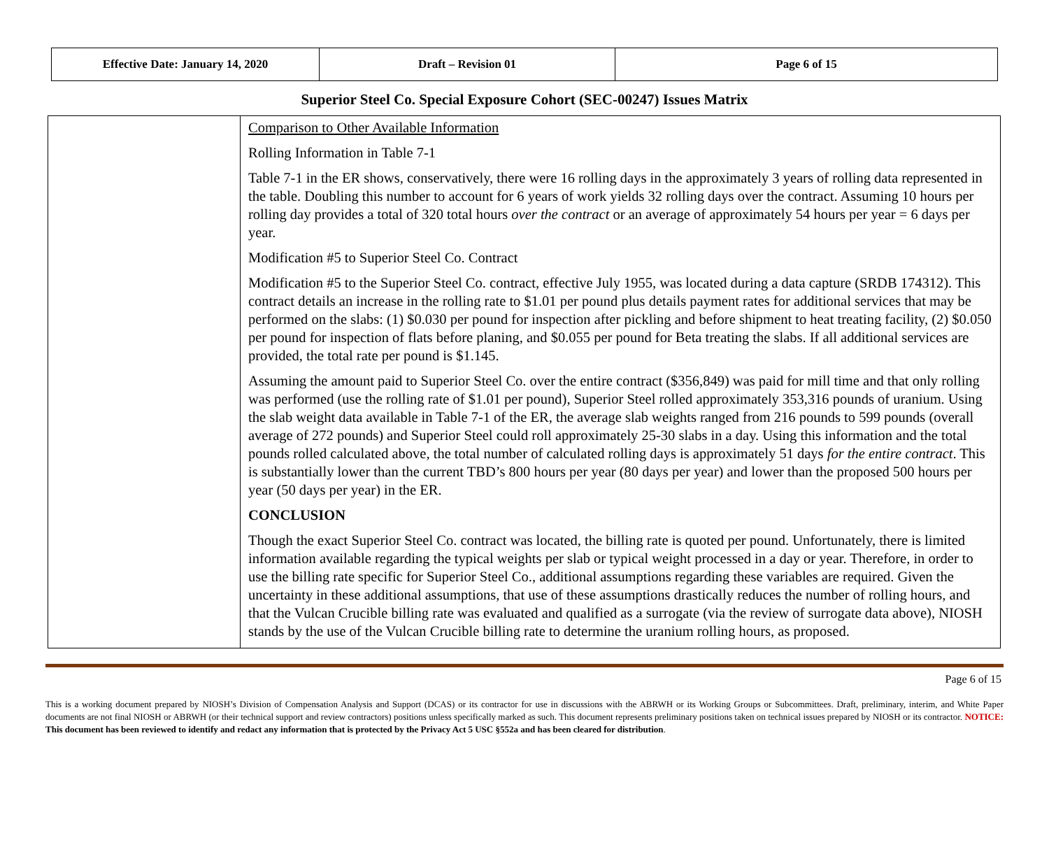| Effective Date: January 14, 2020 | Draft – Revision 01 | Page 6 of 15 |
Superior Steel Co. Special Exposure Cohort (SEC-00247) Issues Matrix
| | Comparison to Other Available Information Rolling Information in Table 7-1 Table 7-1 in the ER shows, conservatively, there were 16 rolling days in the approximately 3 years of rolling data represented in the table. Doubling this number to account for 6 years of work yields 32 rolling days over the contract. Assuming 10 hours per rolling day provides a total of 320 total hours over the contract or an average of approximately 54 hours per year = 6 days per year. Modification #5 to Superior Steel Co. Contract Modification #5 to the Superior Steel Co. contract, effective July 1955, was located during a data capture (SRDB 174312). This contract details an increase in the rolling rate to $1.01 per pound plus details payment rates for additional services that may be performed on the slabs: (1) $0.030 per pound for inspection after pickling and before shipment to heat treating facility, (2) $0.050 per pound for inspection of flats before planing, and $0.055 per pound for Beta treating the slabs. If all additional services are provided, the total rate per pound is $1.145. Assuming the amount paid to Superior Steel Co. over the entire contract ($356,849) was paid for mill time and that only rolling was performed (use the rolling rate of $1.01 per pound), Superior Steel rolled approximately 353,316 pounds of uranium. Using the slab weight data available in Table 7-1 of the ER, the average slab weights ranged from 216 pounds to 599 pounds (overall average of 272 pounds) and Superior Steel could roll approximately 25-30 slabs in a day. Using this information and the total pounds rolled calculated above, the total number of calculated rolling days is approximately 51 days for the entire contract . This is substantially lower than the current TBD’s 800 hours per year (80 days per year) and lower than the proposed 500 hours per year (50 days per year) in the ER. CONCLUSION Though the exact Superior Steel Co. contract was located, the billing rate is quoted per pound. Unfortunately, there is limited information available regarding the typical weights per slab or typical weight processed in a day or year. Therefore, in order to use the billing rate specific for Superior Steel Co., additional assumptions regarding these variables are required. Given the uncertainty in these additional assumptions, that use of these assumptions drastically reduces the number of rolling hours, and that the Vulcan Crucible billing rate was evaluated and qualified as a surrogate (via the review of surrogate data above), NIOSH stands by the use of the Vulcan Crucible billing rate to determine the uranium rolling hours, as proposed. |
Page 6 of 15
This is a working document prepared by NIOSH’s Division of Compensation Analysis and Support (DCAS) or its contractor for use in discussions with the ABRWH or its Working Groups or Subcommittees. Draft, preliminary, interim, and White Paper documents are not final NIOSH or ABRWH (or their technical support and review contractors) positions unless specifically marked as such. This document represents preliminary positions taken on technical issues prepared by NIOSH or its contractor. NOTICE: This document has been reviewed to identify and redact any information that is protected by the Privacy Act 5 USC §552a and has been cleared for distribution.